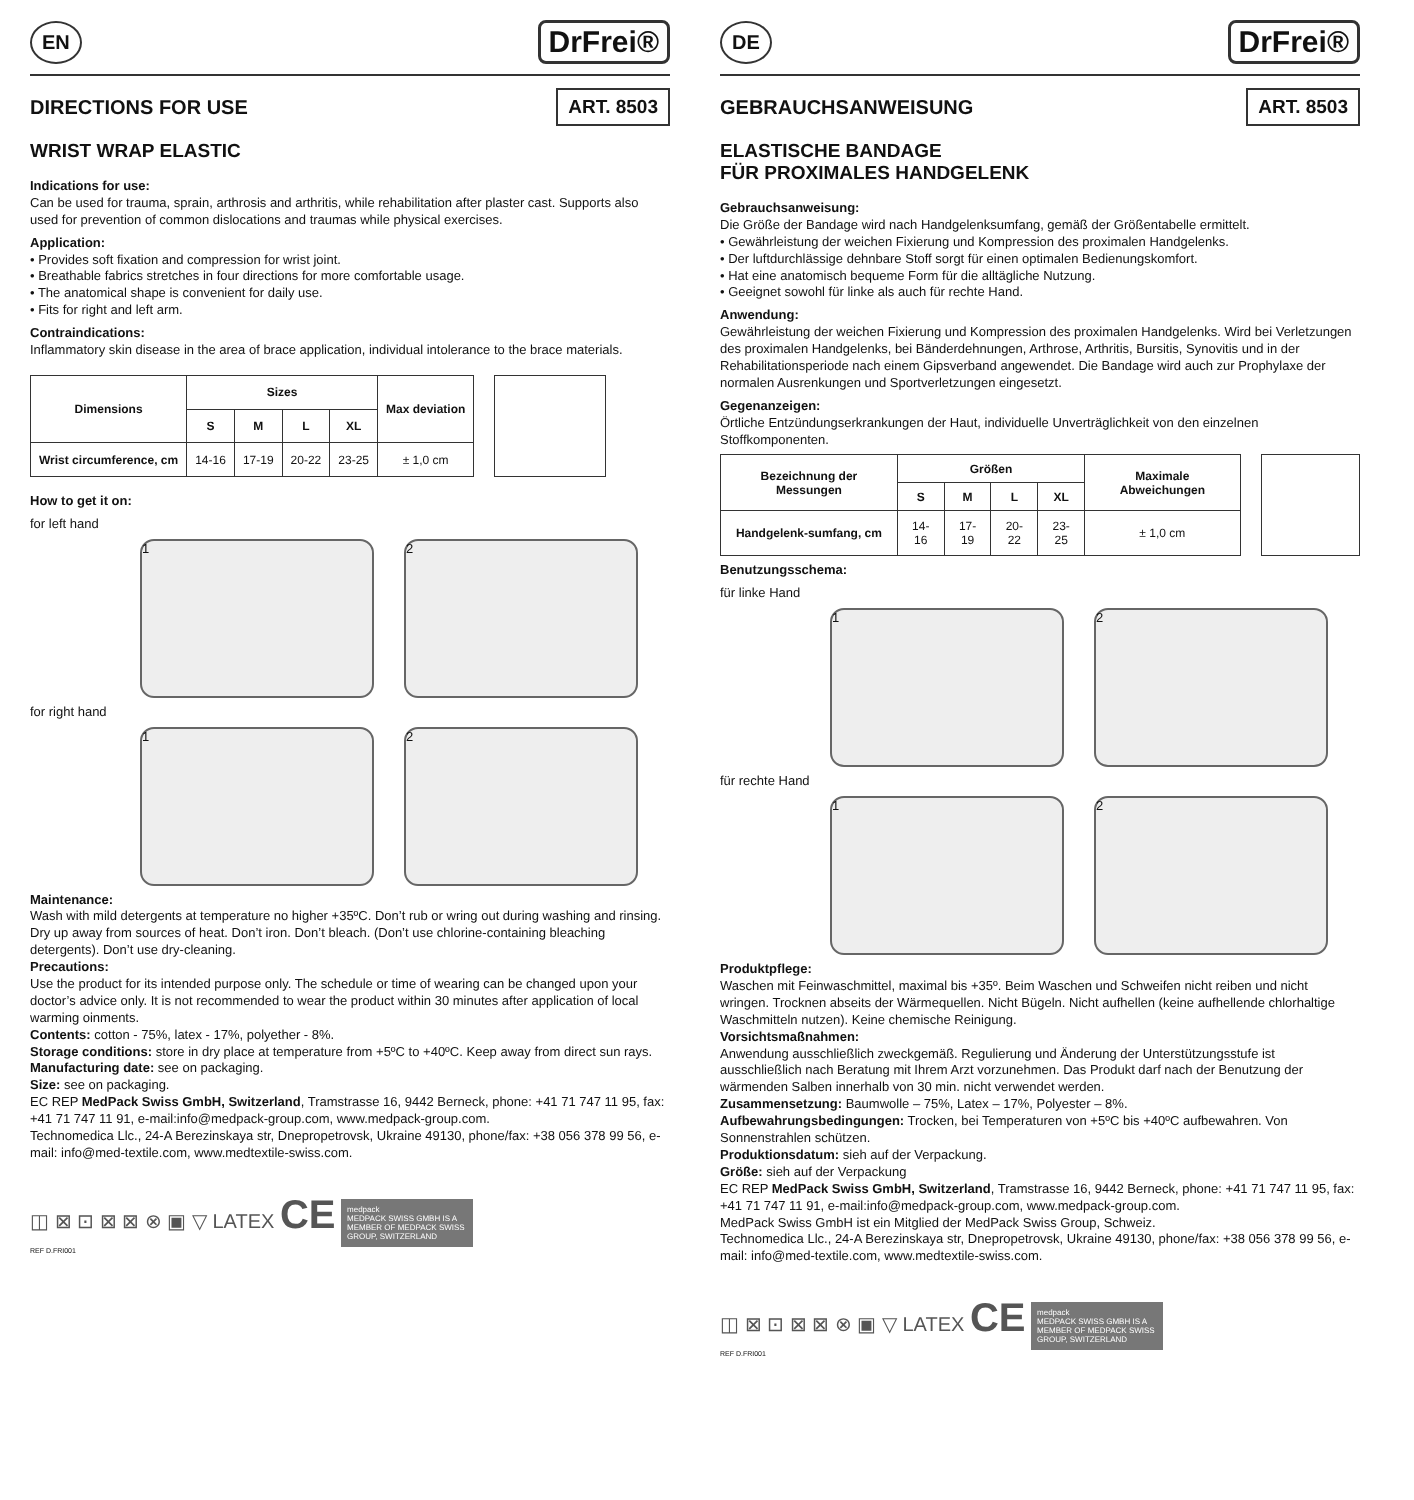EN DrFrei®
DIRECTIONS FOR USE ART. 8503
WRIST WRAP ELASTIC
Indications for use:
Can be used for trauma, sprain, arthrosis and arthritis, while rehabilitation after plaster cast. Supports also used for prevention of common dislocations and traumas while physical exercises.
Application:
• Provides soft fixation and compression for wrist joint.
• Breathable fabrics stretches in four directions for more comfortable usage.
• The anatomical shape is convenient for daily use.
• Fits for right and left arm.
Contraindications:
Inflammatory skin disease in the area of brace application, individual intolerance to the brace materials.
| Dimensions | Sizes | | | | Max deviation |
| --- | --- | --- | --- | --- | --- |
| | S | M | L | XL | |
| Wrist circumference, cm | 14-16 | 17-19 | 20-22 | 23-25 | ± 1,0 cm |
How to get it on:
for left hand
1 2
for right hand
1 2
Maintenance:
Wash with mild detergents at temperature no higher +35ºC. Don’t rub or wring out during washing and rinsing. Dry up away from sources of heat. Don’t iron. Don’t bleach. (Don’t use chlorine-containing bleaching detergents). Don’t use dry-cleaning.
Precautions:
Use the product for its intended purpose only. The schedule or time of wearing can be changed upon your doctor’s advice only. It is not recommended to wear the product within 30 minutes after application of local warming oinments.
Contents: cotton - 75%, latex - 17%, polyether - 8%.
Storage conditions: store in dry place at temperature from +5ºC to +40ºC. Keep away from direct sun rays.
Manufacturing date: see on packaging.
Size: see on packaging.
EC REP MedPack Swiss GmbH, Switzerland, Tramstrasse 16, 9442 Berneck, phone: +41 71 747 11 95, fax: +41 71 747 11 91, e-mail:info@medpack-group.com, www.medpack-group.com.
Technomedica Llc., 24-A Berezinskaya str, Dnepropetrovsk, Ukraine 49130, phone/fax: +38 056 378 99 56, e-mail: info@med-textile.com, www.medtextile-swiss.com.
◫ ⊠ ⊡ ⊠ ⊠ ⊗ ▣ ▽ LATEX CE medpack
MEDPACK SWISS GMBH IS A MEMBER OF MEDPACK SWISS GROUP, SWITZERLAND
REF D.FRI001
DE DrFrei®
GEBRAUCHSANWEISUNG ART. 8503
ELASTISCHE BANDAGE
FÜR PROXIMALES HANDGELENK
Gebrauchsanweisung:
Die Größe der Bandage wird nach Handgelenksumfang, gemäß der Größentabelle ermittelt.
• Gewährleistung der weichen Fixierung und Kompression des proximalen Handgelenks.
• Der luftdurchlässige dehnbare Stoff sorgt für einen optimalen Bedienungskomfort.
• Hat eine anatomisch bequeme Form für die alltägliche Nutzung.
• Geeignet sowohl für linke als auch für rechte Hand.
Anwendung:
Gewährleistung der weichen Fixierung und Kompression des proximalen Handgelenks. Wird bei Verletzungen des proximalen Handgelenks, bei Bänderdehnungen, Arthrose, Arthritis, Bursitis, Synovitis und in der Rehabilitationsperiode nach einem Gipsverband angewendet. Die Bandage wird auch zur Prophylaxe der normalen Ausrenkungen und Sportverletzungen eingesetzt.
Gegenanzeigen:
Örtliche Entzündungserkrankungen der Haut, individuelle Unverträglichkeit von den einzelnen Stoffkomponenten.
| Bezeichnung der Messungen | Größen | | | | Maximale Abweichungen |
| --- | --- | --- | --- | --- | --- |
| | S | M | L | XL | |
| Handgelenk-sumfang, cm | 14-16 | 17-19 | 20-22 | 23-25 | ± 1,0 cm |
Benutzungsschema:
für linke Hand
1 2
für rechte Hand
1 2
Produktpflege:
Waschen mit Feinwaschmittel, maximal bis +35º. Beim Waschen und Schweifen nicht reiben und nicht wringen. Trocknen abseits der Wärmequellen. Nicht Bügeln. Nicht aufhellen (keine aufhellende chlorhaltige Waschmitteln nutzen). Keine chemische Reinigung.
Vorsichtsmaßnahmen:
Anwendung ausschließlich zweckgemäß. Regulierung und Änderung der Unterstützungsstufe ist ausschließlich nach Beratung mit Ihrem Arzt vorzunehmen. Das Produkt darf nach der Benutzung der wärmenden Salben innerhalb von 30 min. nicht verwendet werden.
Zusammensetzung: Baumwolle – 75%, Latex – 17%, Polyester – 8%.
Aufbewahrungsbedingungen: Trocken, bei Temperaturen von +5ºC bis +40ºC aufbewahren. Von Sonnenstrahlen schützen.
Produktionsdatum: sieh auf der Verpackung.
Größe: sieh auf der Verpackung
EC REP MedPack Swiss GmbH, Switzerland, Tramstrasse 16, 9442 Berneck, phone: +41 71 747 11 95, fax: +41 71 747 11 91, e-mail:info@medpack-group.com, www.medpack-group.com.
MedPack Swiss GmbH ist ein Mitglied der MedPack Swiss Group, Schweiz.
Technomedica Llc., 24-A Berezinskaya str, Dnepropetrovsk, Ukraine 49130, phone/fax: +38 056 378 99 56, e-mail: info@med-textile.com, www.medtextile-swiss.com.
◫ ⊠ ⊡ ⊠ ⊠ ⊗ ▣ ▽ LATEX CE medpack
MEDPACK SWISS GMBH IS A MEMBER OF MEDPACK SWISS GROUP, SWITZERLAND
REF D.FRI001